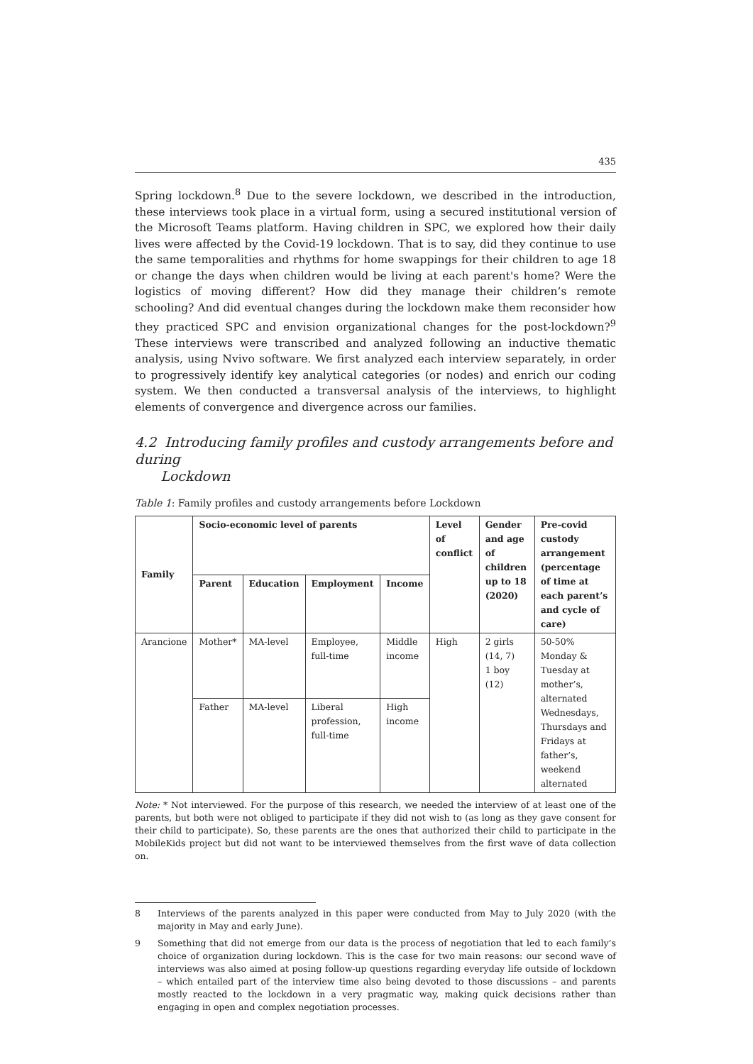435
Spring lockdown.<sup>8</sup> Due to the severe lockdown, we described in the introduction, these interviews took place in a virtual form, using a secured institutional version of the Microsoft Teams platform. Having children in SPC, we explored how their daily lives were affected by the Covid-19 lockdown. That is to say, did they continue to use the same temporalities and rhythms for home swappings for their children to age 18 or change the days when children would be living at each parent's home? Were the logistics of moving different? How did they manage their children’s remote schooling? And did eventual changes during the lockdown make them reconsider how they practiced SPC and envision organizational changes for the post-lockdown?<sup>9</sup> These interviews were transcribed and analyzed following an inductive thematic analysis, using Nvivo software. We first analyzed each interview separately, in order to progressively identify key analytical categories (or nodes) and enrich our coding system. We then conducted a transversal analysis of the interviews, to highlight elements of convergence and divergence across our families.
4.2 Introducing family profiles and custody arrangements before and during
Lockdown
Table 1: Family profiles and custody arrangements before Lockdown
| Family | Socio-economic level of parents | | | | Level of conflict | Gender and age of children up to 18 (2020) | Pre-covid custody arrangement (percentage of time at each parent’s and cycle of care) |
| --- | --- | --- | --- | --- | --- | --- | --- |
| | Parent | Education | Employment | Income | | | |
| Arancione | Mother* | MA-level | Employee, full-time | Middle income | High | 2 girls (14, 7) 1 boy (12) | 50-50% Monday & Tuesday at mother’s, alternated Wednesdays, Thursdays and Fridays at father’s, weekend alternated |
| | Father | MA-level | Liberal profession, full-time | High income | | | |
Note: * Not interviewed. For the purpose of this research, we needed the interview of at least one of the parents, but both were not obliged to participate if they did not wish to (as long as they gave consent for their child to participate). So, these parents are the ones that authorized their child to participate in the MobileKids project but did not want to be interviewed themselves from the first wave of data collection on.
8 Interviews of the parents analyzed in this paper were conducted from May to July 2020 (with the majority in May and early June).
9 Something that did not emerge from our data is the process of negotiation that led to each family’s choice of organization during lockdown. This is the case for two main reasons: our second wave of interviews was also aimed at posing follow-up questions regarding everyday life outside of lockdown – which entailed part of the interview time also being devoted to those discussions – and parents mostly reacted to the lockdown in a very pragmatic way, making quick decisions rather than engaging in open and complex negotiation processes.